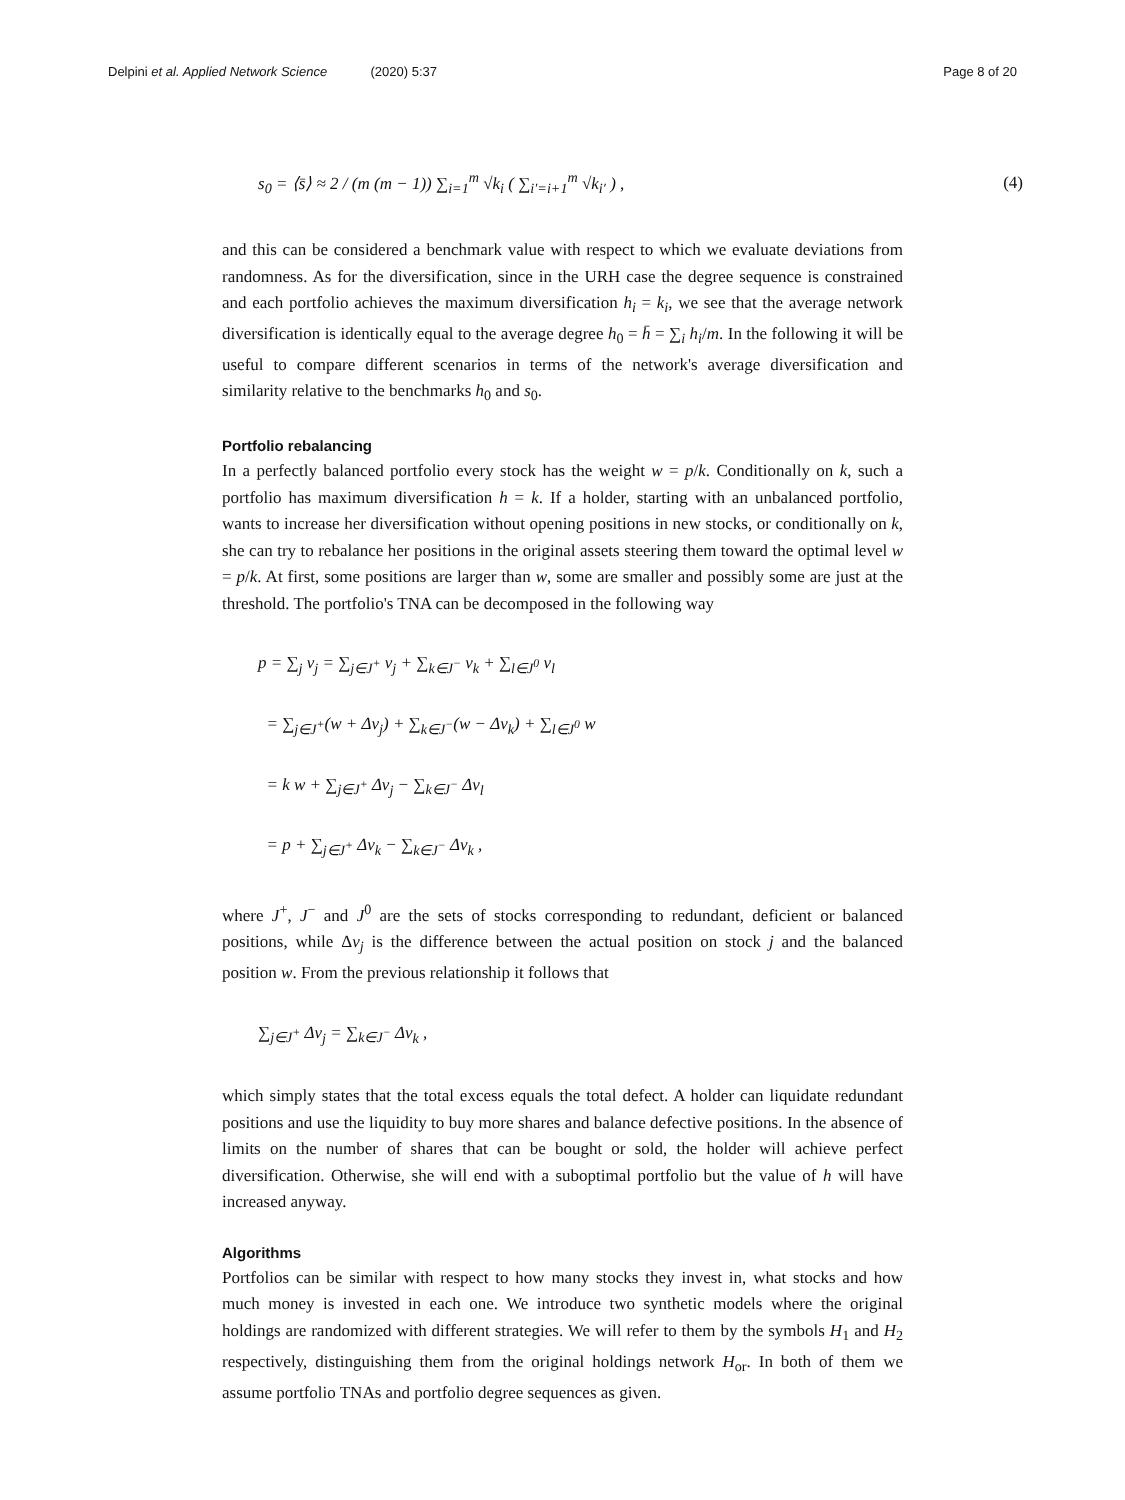Delpini et al. Applied Network Science (2020) 5:37 Page 8 of 20
s<sub>0</sub> = ⟨s̄⟩ ≈ 2 / (m (m − 1)) ∑<sub>i=1</sub><sup>m</sup> √k<sub>i</sub> ( ∑<sub>i′=i+1</sub><sup>m</sup> √k<sub>i′</sub> ) , (4)
and this can be considered a benchmark value with respect to which we evaluate deviations from randomness. As for the diversification, since in the URH case the degree sequence is constrained and each portfolio achieves the maximum diversification h<sub>i</sub> = k<sub>i</sub>, we see that the average network diversification is identically equal to the average degree h<sub>0</sub> = h̄ = ∑<sub>i</sub> h<sub>i</sub>/m. In the following it will be useful to compare different scenarios in terms of the network's average diversification and similarity relative to the benchmarks h<sub>0</sub> and s<sub>0</sub>.
Portfolio rebalancing
In a perfectly balanced portfolio every stock has the weight w = p/k. Conditionally on k, such a portfolio has maximum diversification h = k. If a holder, starting with an unbalanced portfolio, wants to increase her diversification without opening positions in new stocks, or conditionally on k, she can try to rebalance her positions in the original assets steering them toward the optimal level w = p/k. At first, some positions are larger than w, some are smaller and possibly some are just at the threshold. The portfolio's TNA can be decomposed in the following way
p = ∑<sub>j</sub> v<sub>j</sub> = ∑<sub>j∈J<sup>+</sup></sub> v<sub>j</sub> + ∑<sub>k∈J<sup>−</sup></sub> v<sub>k</sub> + ∑<sub>l∈J<sup>0</sup></sub> v<sub>l</sub>
= ∑<sub>j∈J<sup>+</sup></sub>(w + Δv<sub>j</sub>) + ∑<sub>k∈J<sup>−</sup></sub>(w − Δv<sub>k</sub>) + ∑<sub>l∈J<sup>0</sup></sub> w
= k w + ∑<sub>j∈J<sup>+</sup></sub> Δv<sub>j</sub> − ∑<sub>k∈J<sup>−</sup></sub> Δv<sub>l</sub>
= p + ∑<sub>j∈J<sup>+</sup></sub> Δv<sub>k</sub> − ∑<sub>k∈J<sup>−</sup></sub> Δv<sub>k</sub> ,
where J<sup>+</sup>, J<sup>−</sup> and J<sup>0</sup> are the sets of stocks corresponding to redundant, deficient or balanced positions, while Δv<sub>j</sub> is the difference between the actual position on stock j and the balanced position w. From the previous relationship it follows that
∑<sub>j∈J<sup>+</sup></sub> Δv<sub>j</sub> = ∑<sub>k∈J<sup>−</sup></sub> Δv<sub>k</sub> ,
which simply states that the total excess equals the total defect. A holder can liquidate redundant positions and use the liquidity to buy more shares and balance defective positions. In the absence of limits on the number of shares that can be bought or sold, the holder will achieve perfect diversification. Otherwise, she will end with a suboptimal portfolio but the value of h will have increased anyway.
Algorithms
Portfolios can be similar with respect to how many stocks they invest in, what stocks and how much money is invested in each one. We introduce two synthetic models where the original holdings are randomized with different strategies. We will refer to them by the symbols H<sub>1</sub> and H<sub>2</sub> respectively, distinguishing them from the original holdings network H<sub>or</sub>. In both of them we assume portfolio TNAs and portfolio degree sequences as given.